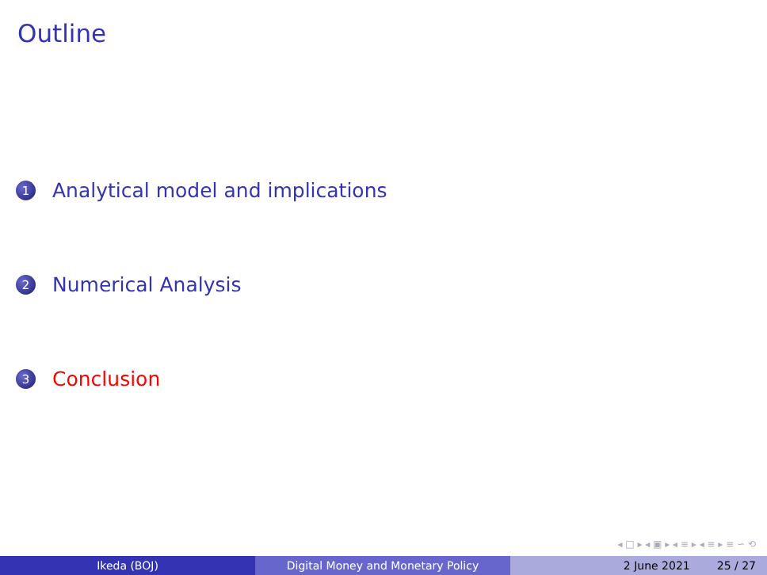Outline
1 Analytical model and implications
2 Numerical Analysis
3 Conclusion
◂ □ ▸ ◂ ▣ ▸ ◂ ≡ ▸ ◂ ≡ ▸ ≡ ∽ ⟲
Ikeda (BOJ) Digital Money and Monetary Policy 2 June 2021 25 / 27